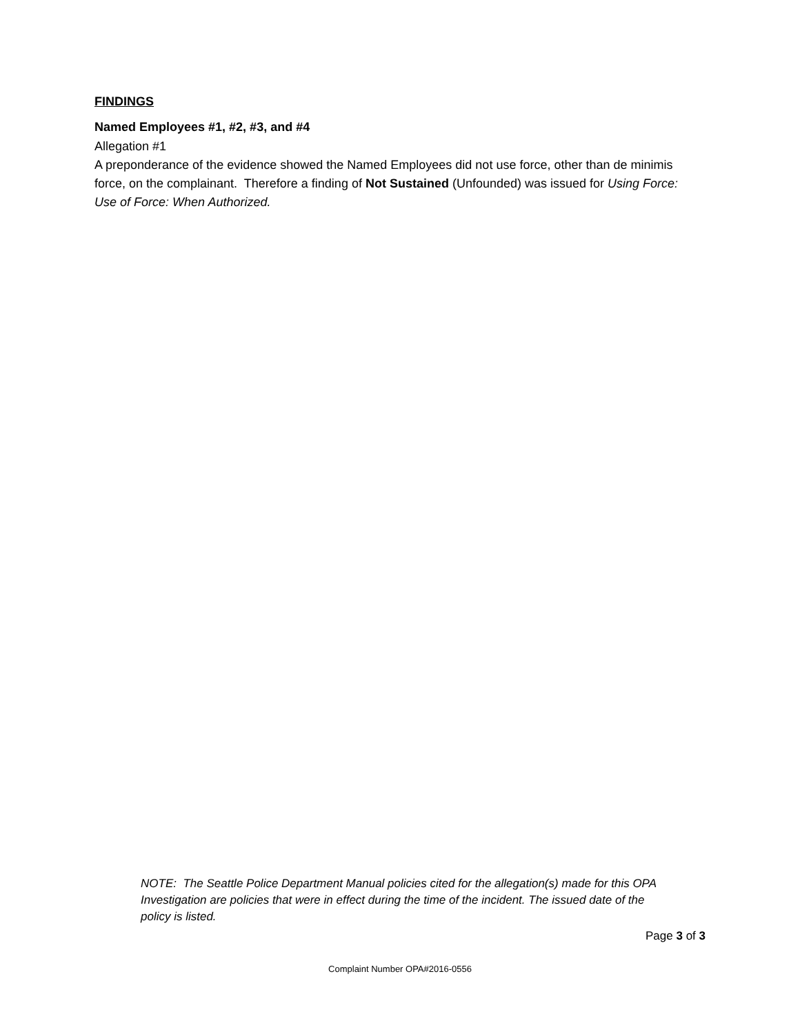FINDINGS
Named Employees #1, #2, #3, and #4
Allegation #1
A preponderance of the evidence showed the Named Employees did not use force, other than de minimis force, on the complainant. Therefore a finding of Not Sustained (Unfounded) was issued for Using Force: Use of Force: When Authorized.
NOTE: The Seattle Police Department Manual policies cited for the allegation(s) made for this OPA Investigation are policies that were in effect during the time of the incident. The issued date of the policy is listed.
Page 3 of 3
Complaint Number OPA#2016-0556